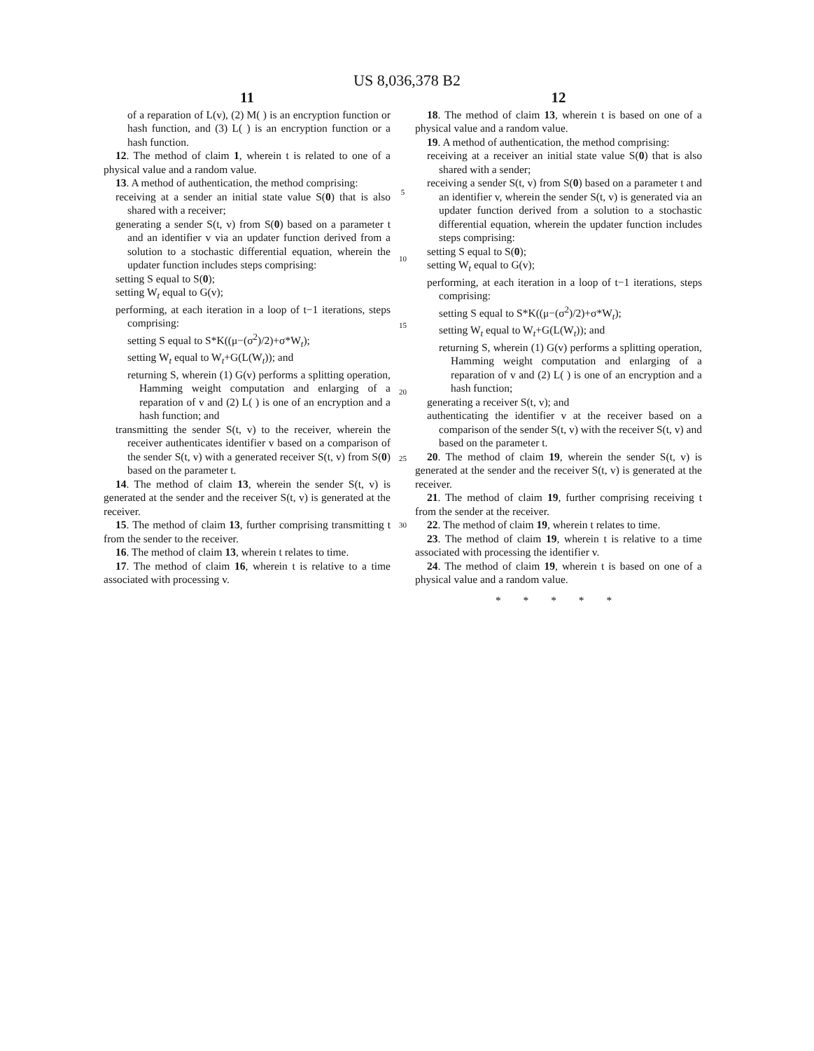US 8,036,378 B2
11
of a reparation of L(v), (2) M( ) is an encryption function or hash function, and (3) L( ) is an encryption function or a hash function.
12. The method of claim 1, wherein t is related to one of a physical value and a random value.
13. A method of authentication, the method comprising:
receiving at a sender an initial state value S(0) that is also shared with a receiver;
generating a sender S(t, v) from S(0) based on a parameter t and an identifier v via an updater function derived from a solution to a stochastic differential equation, wherein the updater function includes steps comprising:
setting S equal to S(0);
setting W<sub>t</sub> equal to G(v);
performing, at each iteration in a loop of t−1 iterations, steps comprising:
setting S equal to S*K((μ−(σ<sup>2</sup>)/2)+σ*W<sub>t</sub>);
setting W<sub>t</sub> equal to W<sub>t</sub>+G(L(W<sub>t</sub>)); and
returning S, wherein (1) G(v) performs a splitting operation, Hamming weight computation and enlarging of a reparation of v and (2) L( ) is one of an encryption and a hash function; and
transmitting the sender S(t, v) to the receiver, wherein the receiver authenticates identifier v based on a comparison of the sender S(t, v) with a generated receiver S(t, v) from S(0) based on the parameter t.
14. The method of claim 13, wherein the sender S(t, v) is generated at the sender and the receiver S(t, v) is generated at the receiver.
15. The method of claim 13, further comprising transmitting t from the sender to the receiver.
16. The method of claim 13, wherein t relates to time.
17. The method of claim 16, wherein t is relative to a time associated with processing v.
5
10
15
20
25
30
12
18. The method of claim 13, wherein t is based on one of a physical value and a random value.
19. A method of authentication, the method comprising:
receiving at a receiver an initial state value S(0) that is also shared with a sender;
receiving a sender S(t, v) from S(0) based on a parameter t and an identifier v, wherein the sender S(t, v) is generated via an updater function derived from a solution to a stochastic differential equation, wherein the updater function includes steps comprising:
setting S equal to S(0);
setting W<sub>t</sub> equal to G(v);
performing, at each iteration in a loop of t−1 iterations, steps comprising:
setting S equal to S*K((μ−(σ<sup>2</sup>)/2)+σ*W<sub>t</sub>);
setting W<sub>t</sub> equal to W<sub>t</sub>+G(L(W<sub>t</sub>)); and
returning S, wherein (1) G(v) performs a splitting operation, Hamming weight computation and enlarging of a reparation of v and (2) L( ) is one of an encryption and a hash function;
generating a receiver S(t, v); and
authenticating the identifier v at the receiver based on a comparison of the sender S(t, v) with the receiver S(t, v) and based on the parameter t.
20. The method of claim 19, wherein the sender S(t, v) is generated at the sender and the receiver S(t, v) is generated at the receiver.
21. The method of claim 19, further comprising receiving t from the sender at the receiver.
22. The method of claim 19, wherein t relates to time.
23. The method of claim 19, wherein t is relative to a time associated with processing the identifier v.
24. The method of claim 19, wherein t is based on one of a physical value and a random value.
* * * * *